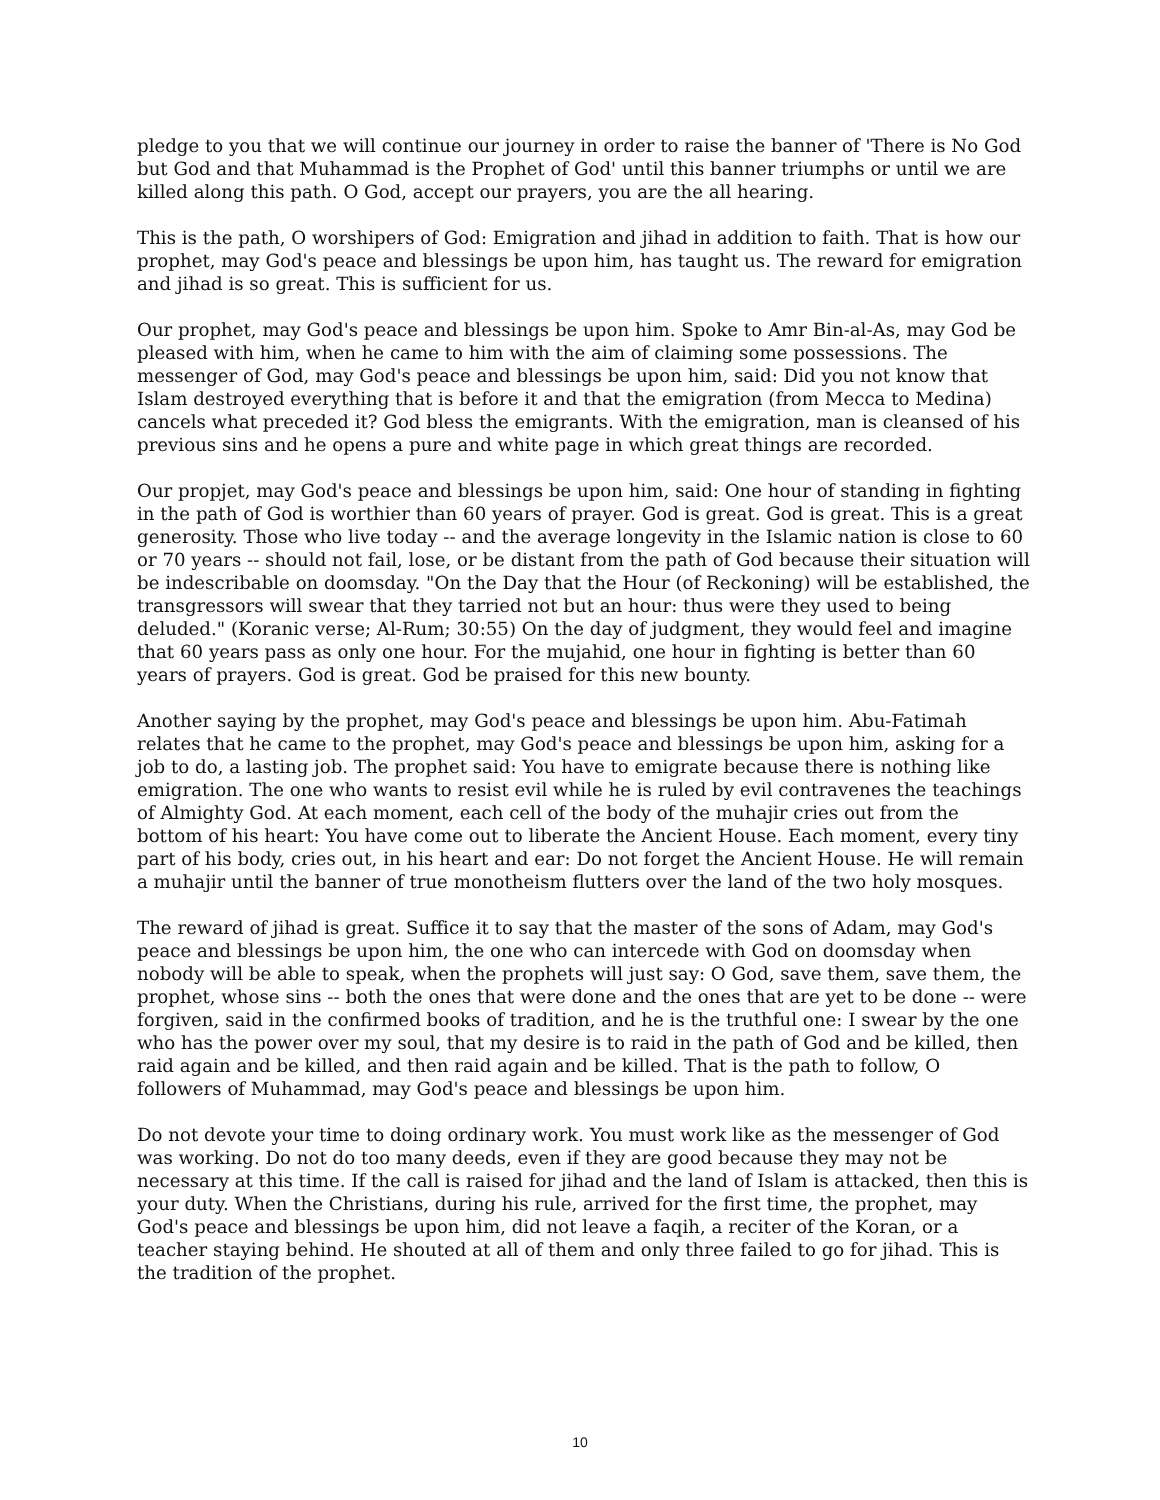pledge to you that we will continue our journey in order to raise the banner of 'There is No God but God and that Muhammad is the Prophet of God' until this banner triumphs or until we are killed along this path. O God, accept our prayers, you are the all hearing.
This is the path, O worshipers of God: Emigration and jihad in addition to faith. That is how our prophet, may God's peace and blessings be upon him, has taught us. The reward for emigration and jihad is so great. This is sufficient for us.
Our prophet, may God's peace and blessings be upon him. Spoke to Amr Bin-al-As, may God be pleased with him, when he came to him with the aim of claiming some possessions. The messenger of God, may God's peace and blessings be upon him, said: Did you not know that Islam destroyed everything that is before it and that the emigration (from Mecca to Medina) cancels what preceded it? God bless the emigrants. With the emigration, man is cleansed of his previous sins and he opens a pure and white page in which great things are recorded.
Our propjet, may God's peace and blessings be upon him, said: One hour of standing in fighting in the path of God is worthier than 60 years of prayer. God is great. God is great. This is a great generosity. Those who live today -- and the average longevity in the Islamic nation is close to 60 or 70 years -- should not fail, lose, or be distant from the path of God because their situation will be indescribable on doomsday. "On the Day that the Hour (of Reckoning) will be established, the transgressors will swear that they tarried not but an hour: thus were they used to being deluded." (Koranic verse; Al-Rum; 30:55) On the day of judgment, they would feel and imagine that 60 years pass as only one hour. For the mujahid, one hour in fighting is better than 60 years of prayers. God is great. God be praised for this new bounty.
Another saying by the prophet, may God's peace and blessings be upon him. Abu-Fatimah relates that he came to the prophet, may God's peace and blessings be upon him, asking for a job to do, a lasting job. The prophet said: You have to emigrate because there is nothing like emigration. The one who wants to resist evil while he is ruled by evil contravenes the teachings of Almighty God. At each moment, each cell of the body of the muhajir cries out from the bottom of his heart: You have come out to liberate the Ancient House. Each moment, every tiny part of his body, cries out, in his heart and ear: Do not forget the Ancient House. He will remain a muhajir until the banner of true monotheism flutters over the land of the two holy mosques.
The reward of jihad is great. Suffice it to say that the master of the sons of Adam, may God's peace and blessings be upon him, the one who can intercede with God on doomsday when nobody will be able to speak, when the prophets will just say: O God, save them, save them, the prophet, whose sins -- both the ones that were done and the ones that are yet to be done -- were forgiven, said in the confirmed books of tradition, and he is the truthful one: I swear by the one who has the power over my soul, that my desire is to raid in the path of God and be killed, then raid again and be killed, and then raid again and be killed. That is the path to follow, O followers of Muhammad, may God's peace and blessings be upon him.
Do not devote your time to doing ordinary work. You must work like as the messenger of God was working. Do not do too many deeds, even if they are good because they may not be necessary at this time. If the call is raised for jihad and the land of Islam is attacked, then this is your duty. When the Christians, during his rule, arrived for the first time, the prophet, may God's peace and blessings be upon him, did not leave a faqih, a reciter of the Koran, or a teacher staying behind. He shouted at all of them and only three failed to go for jihad. This is the tradition of the prophet.
10